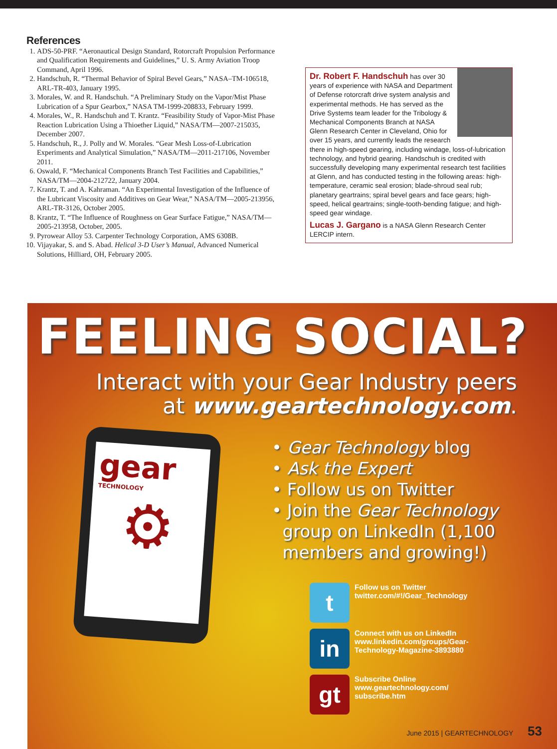References
1. ADS-50-PRF. “Aeronautical Design Standard, Rotorcraft Propulsion Performance and Qualification Requirements and Guidelines,” U. S. Army Aviation Troop Command, April 1996.
2. Handschuh, R. “Thermal Behavior of Spiral Bevel Gears,” NASA–TM-106518, ARL-TR-403, January 1995.
3. Morales, W. and R. Handschuh. “A Preliminary Study on the Vapor/Mist Phase Lubrication of a Spur Gearbox,” NASA TM-1999-208833, February 1999.
4. Morales, W., R. Handschuh and T. Krantz. “Feasibility Study of Vapor-Mist Phase Reaction Lubrication Using a Thioether Liquid,” NASA/TM—2007-215035, December 2007.
5. Handschuh, R., J. Polly and W. Morales. “Gear Mesh Loss-of-Lubrication Experiments and Analytical Simulation,” NASA/TM—2011-217106, November 2011.
6. Oswald, F. “Mechanical Components Branch Test Facilities and Capabilities,” NASA/TM—2004-212722, January 2004.
7. Krantz, T. and A. Kahraman. “An Experimental Investigation of the Influence of the Lubricant Viscosity and Additives on Gear Wear,” NASA/TM—2005-213956, ARL-TR-3126, October 2005.
8. Krantz, T. “The Influence of Roughness on Gear Surface Fatigue,” NASA/TM—2005-213958, October, 2005.
9. Pyrowear Alloy 53. Carpenter Technology Corporation, AMS 6308B.
10. Vijayakar, S. and S. Abad. Helical 3-D User’s Manual, Advanced Numerical Solutions, Hilliard, OH, February 2005.
Dr. Robert F. Handschuh has over 30 years of experience with NASA and Department of Defense rotorcraft drive system analysis and experimental methods. He has served as the Drive Systems team leader for the Tribology & Mechanical Components Branch at NASA Glenn Research Center in Cleveland, Ohio for over 15 years, and currently leads the research there in high-speed gearing, including windage, loss-of-lubrication technology, and hybrid gearing. Handschuh is credited with successfully developing many experimental research test facilities at Glenn, and has conducted testing in the following areas: high-temperature, ceramic seal erosion; blade-shroud seal rub; planetary geartrains; spiral bevel gears and face gears; high-speed, helical geartrains; single-tooth-bending fatigue; and high-speed gear windage.
Lucas J. Gargano is a NASA Glenn Research Center LERCIP intern.
gear
TECHNOLOGY
⚙
FEELING SOCIAL?
Interact with your Gear Industry peers
at www.geartechnology.com.
• Gear Technology blog
• Ask the Expert
• Follow us on Twitter
• Join the Gear Technology
group on LinkedIn (1,100
members and growing!)
t
Follow us on Twitter
twitter.com/#!/Gear_Technology
in
Connect with us on LinkedIn
www.linkedin.com/groups/Gear-
Technology-Magazine-3893880
gt
Subscribe Online
www.geartechnology.com/
subscribe.htm
June 2015 | GEARTECHNOLOGY 53